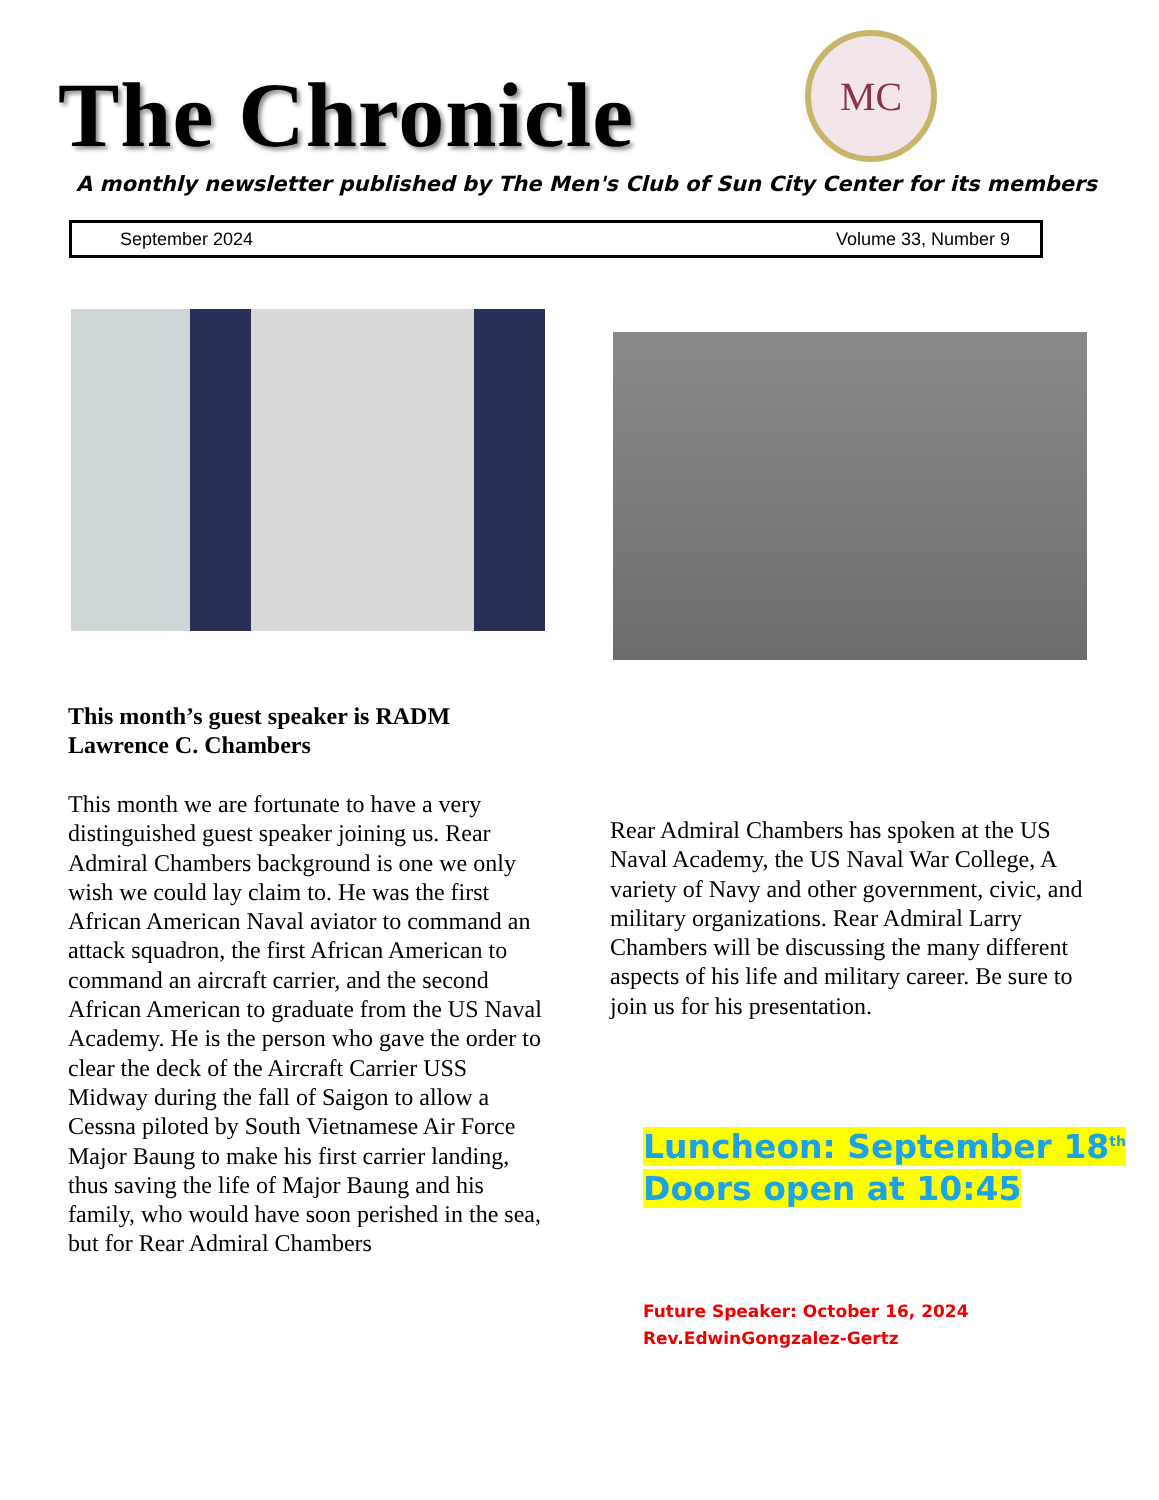The Chronicle
MC
A monthly newsletter published by The Men's Club of Sun City Center for its members
September 2024 Volume 33, Number 9
This month’s guest speaker is RADM Lawrence C. Chambers
This month we are fortunate to have a very distinguished guest speaker joining us. Rear Admiral Chambers background is one we only wish we could lay claim to. He was the first African American Naval aviator to command an attack squadron, the first African American to command an aircraft carrier, and the second African American to graduate from the US Naval Academy. He is the person who gave the order to clear the deck of the Aircraft Carrier USS Midway during the fall of Saigon to allow a Cessna piloted by South Vietnamese Air Force Major Baung to make his first carrier landing, thus saving the life of Major Baung and his family, who would have soon perished in the sea, but for Rear Admiral Chambers
Rear Admiral Chambers has spoken at the US Naval Academy, the US Naval War College, A variety of Navy and other government, civic, and military organizations. Rear Admiral Larry Chambers will be discussing the many different aspects of his life and military career. Be sure to join us for his presentation.
Luncheon: September 18<sup>th</sup>
Doors open at 10:45
Future Speaker: October 16, 2024
Rev.EdwinGongzalez-Gertz